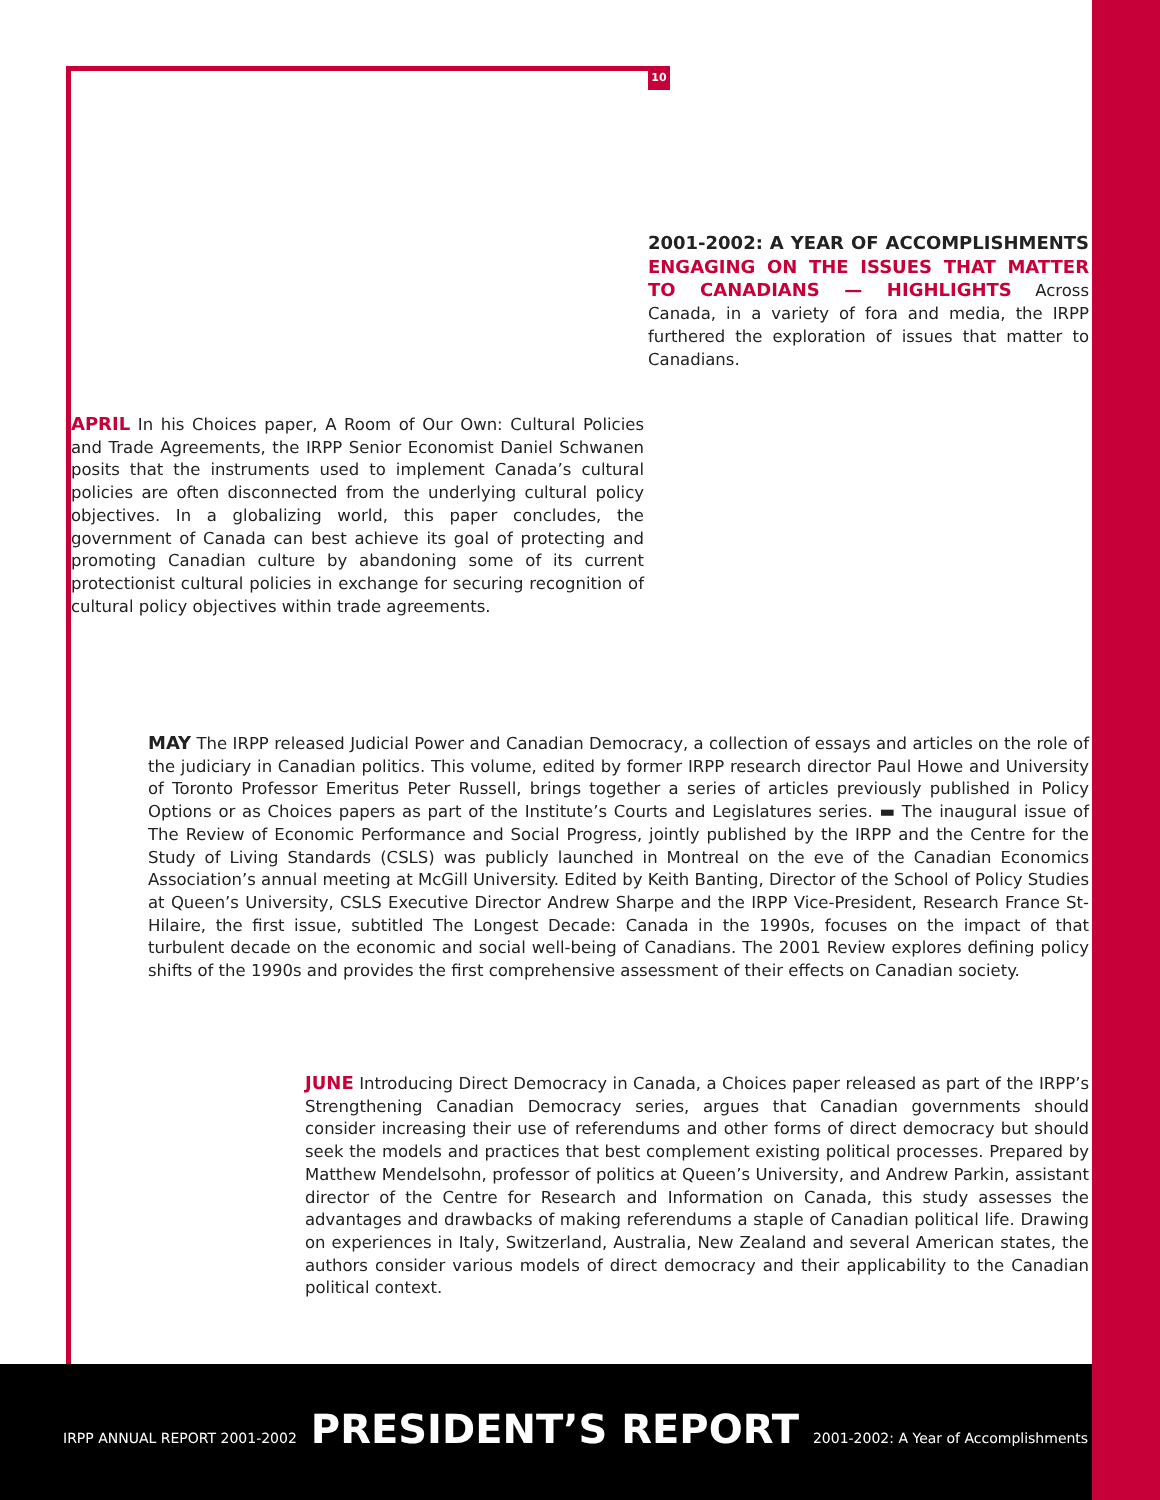10
2001-2002: A YEAR OF ACCOMPLISHMENTS ENGAGING ON THE ISSUES THAT MATTER TO CANADIANS — HIGHLIGHTS Across Canada, in a variety of fora and media, the IRPP furthered the exploration of issues that matter to Canadians.
APRIL In his Choices paper, A Room of Our Own: Cultural Policies and Trade Agreements, the IRPP Senior Economist Daniel Schwanen posits that the instruments used to implement Canada’s cultural policies are often disconnected from the underlying cultural policy objectives. In a globalizing world, this paper concludes, the government of Canada can best achieve its goal of protecting and promoting Canadian culture by abandoning some of its current protectionist cultural policies in exchange for securing recognition of cultural policy objectives within trade agreements.
MAY The IRPP released Judicial Power and Canadian Democracy, a collection of essays and articles on the role of the judiciary in Canadian politics. This volume, edited by former IRPP research director Paul Howe and University of Toronto Professor Emeritus Peter Russell, brings together a series of articles previously published in Policy Options or as Choices papers as part of the Institute’s Courts and Legislatures series. ▬ The inaugural issue of The Review of Economic Performance and Social Progress, jointly published by the IRPP and the Centre for the Study of Living Standards (CSLS) was publicly launched in Montreal on the eve of the Canadian Economics Association’s annual meeting at McGill University. Edited by Keith Banting, Director of the School of Policy Studies at Queen’s University, CSLS Executive Director Andrew Sharpe and the IRPP Vice-President, Research France St-Hilaire, the first issue, subtitled The Longest Decade: Canada in the 1990s, focuses on the impact of that turbulent decade on the economic and social well-being of Canadians. The 2001 Review explores defining policy shifts of the 1990s and provides the first comprehensive assessment of their effects on Canadian society.
JUNE Introducing Direct Democracy in Canada, a Choices paper released as part of the IRPP’s Strengthening Canadian Democracy series, argues that Canadian governments should consider increasing their use of referendums and other forms of direct democracy but should seek the models and practices that best complement existing political processes. Prepared by Matthew Mendelsohn, professor of politics at Queen’s University, and Andrew Parkin, assistant director of the Centre for Research and Information on Canada, this study assesses the advantages and drawbacks of making referendums a staple of Canadian political life. Drawing on experiences in Italy, Switzerland, Australia, New Zealand and several American states, the authors consider various models of direct democracy and their applicability to the Canadian political context.
IRPP ANNUAL REPORT 2001-2002 PRESIDENT’S REPORT 2001-2002: A Year of Accomplishments